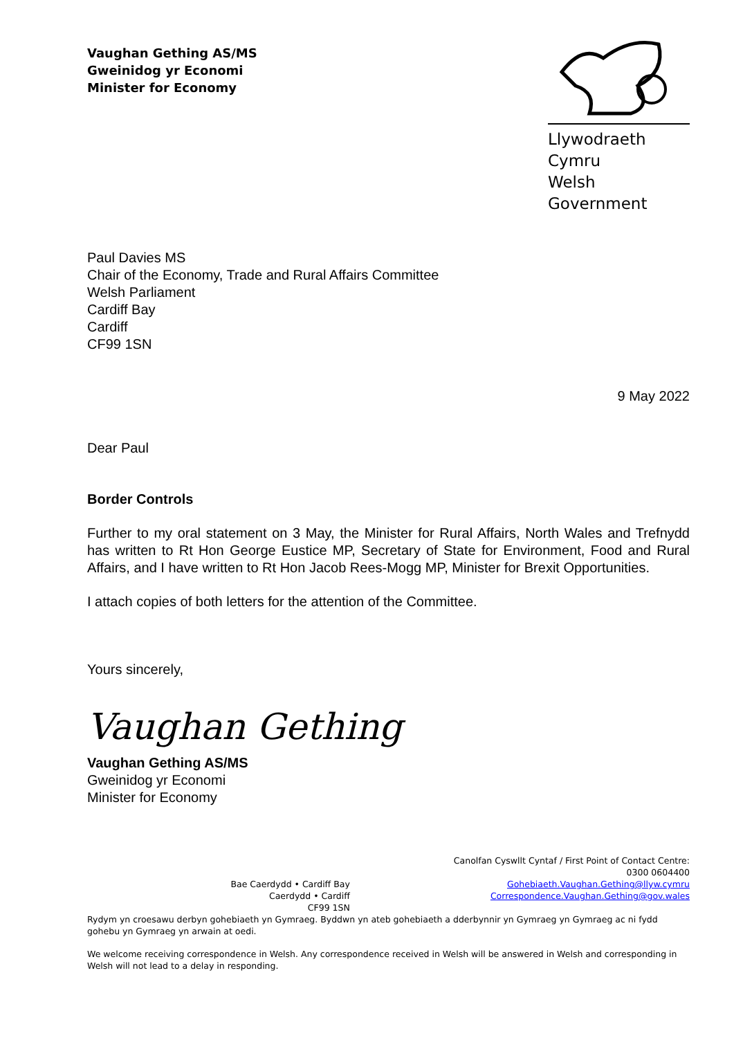Vaughan Gething AS/MS
Gweinidog yr Economi
Minister for Economy
Llywodraeth Cymru
Welsh Government
Paul Davies MS
Chair of the Economy, Trade and Rural Affairs Committee
Welsh Parliament
Cardiff Bay
Cardiff
CF99 1SN
9 May 2022
Dear Paul
Border Controls
Further to my oral statement on 3 May, the Minister for Rural Affairs, North Wales and Trefnydd has written to Rt Hon George Eustice MP, Secretary of State for Environment, Food and Rural Affairs, and I have written to Rt Hon Jacob Rees-Mogg MP, Minister for Brexit Opportunities.
I attach copies of both letters for the attention of the Committee.
Yours sincerely,
Vaughan Gething
Vaughan Gething AS/MS
Gweinidog yr Economi
Minister for Economy
Bae Caerdydd • Cardiff Bay
Caerdydd • Cardiff
CF99 1SN
Canolfan Cyswllt Cyntaf / First Point of Contact Centre:
0300 0604400
Gohebiaeth.Vaughan.Gething@llyw.cymru
Correspondence.Vaughan.Gething@gov.wales
Rydym yn croesawu derbyn gohebiaeth yn Gymraeg. Byddwn yn ateb gohebiaeth a dderbynnir yn Gymraeg yn Gymraeg ac ni fydd gohebu yn Gymraeg yn arwain at oedi.
We welcome receiving correspondence in Welsh. Any correspondence received in Welsh will be answered in Welsh and corresponding in Welsh will not lead to a delay in responding.